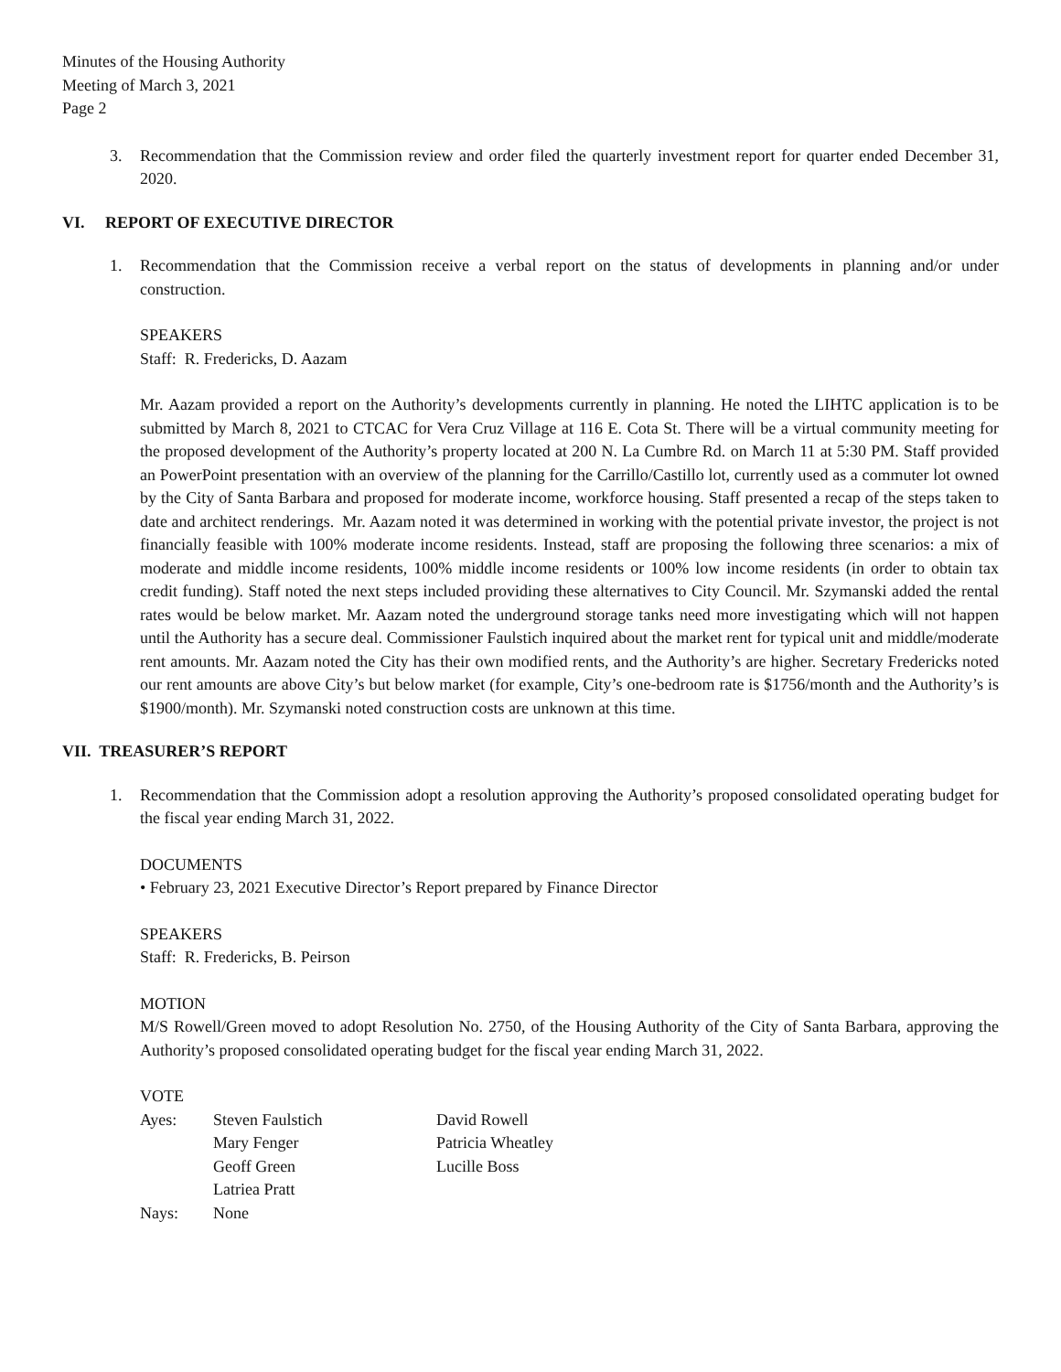Minutes of the Housing Authority
Meeting of March 3, 2021
Page 2
3. Recommendation that the Commission review and order filed the quarterly investment report for quarter ended December 31, 2020.
VI. REPORT OF EXECUTIVE DIRECTOR
1. Recommendation that the Commission receive a verbal report on the status of developments in planning and/or under construction.
SPEAKERS
Staff: R. Fredericks, D. Aazam
Mr. Aazam provided a report on the Authority’s developments currently in planning. He noted the LIHTC application is to be submitted by March 8, 2021 to CTCAC for Vera Cruz Village at 116 E. Cota St. There will be a virtual community meeting for the proposed development of the Authority’s property located at 200 N. La Cumbre Rd. on March 11 at 5:30 PM. Staff provided an PowerPoint presentation with an overview of the planning for the Carrillo/Castillo lot, currently used as a commuter lot owned by the City of Santa Barbara and proposed for moderate income, workforce housing. Staff presented a recap of the steps taken to date and architect renderings. Mr. Aazam noted it was determined in working with the potential private investor, the project is not financially feasible with 100% moderate income residents. Instead, staff are proposing the following three scenarios: a mix of moderate and middle income residents, 100% middle income residents or 100% low income residents (in order to obtain tax credit funding). Staff noted the next steps included providing these alternatives to City Council. Mr. Szymanski added the rental rates would be below market. Mr. Aazam noted the underground storage tanks need more investigating which will not happen until the Authority has a secure deal. Commissioner Faulstich inquired about the market rent for typical unit and middle/moderate rent amounts. Mr. Aazam noted the City has their own modified rents, and the Authority’s are higher. Secretary Fredericks noted our rent amounts are above City’s but below market (for example, City’s one-bedroom rate is $1756/month and the Authority’s is $1900/month). Mr. Szymanski noted construction costs are unknown at this time.
VII. TREASURER’S REPORT
1. Recommendation that the Commission adopt a resolution approving the Authority’s proposed consolidated operating budget for the fiscal year ending March 31, 2022.
DOCUMENTS
• February 23, 2021 Executive Director’s Report prepared by Finance Director
SPEAKERS
Staff: R. Fredericks, B. Peirson
MOTION
M/S Rowell/Green moved to adopt Resolution No. 2750, of the Housing Authority of the City of Santa Barbara, approving the Authority’s proposed consolidated operating budget for the fiscal year ending March 31, 2022.
VOTE
| Ayes: | Steven Faulstich | David Rowell |
| | Mary Fenger | Patricia Wheatley |
| | Geoff Green | Lucille Boss |
| | Latriea Pratt | |
| Nays: | None | |